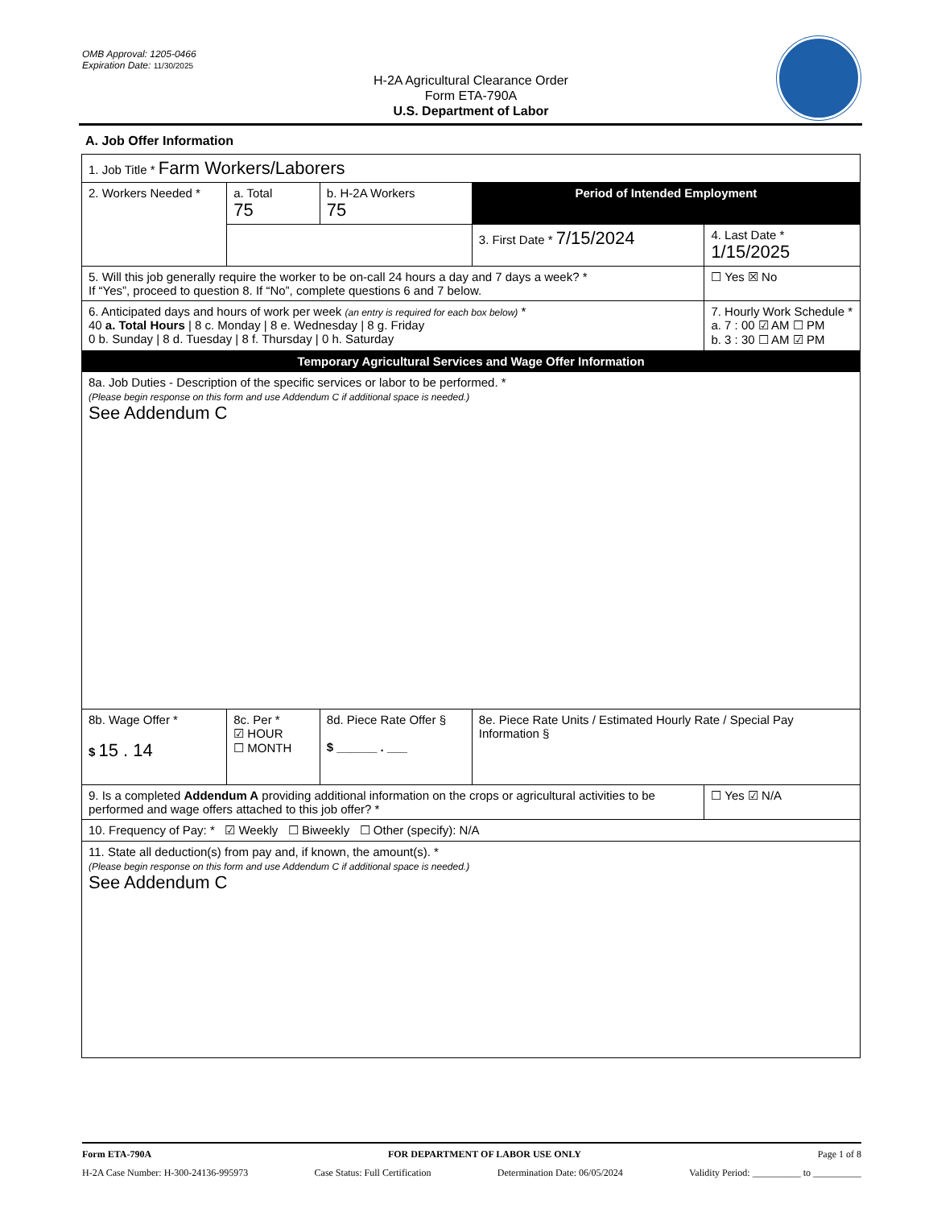OMB Approval: 1205-0466
Expiration Date: 11/30/2025
H-2A Agricultural Clearance Order
Form ETA-790A
U.S. Department of Labor
A. Job Offer Information
| 1. Job Title * Farm Workers/Laborers | | | | |
| 2. Workers Needed * | a. Total 75 | b. H-2A Workers 75 | Period of Intended Employment | |
| | | | 3. First Date * 7/15/2024 | 4. Last Date * 1/15/2025 |
| 5. Will this job generally require the worker to be on-call 24 hours a day and 7 days a week? * If “Yes”, proceed to question 8. If “No”, complete questions 6 and 7 below. | | | | ☐ Yes ☒ No |
| 6. Anticipated days and hours of work per week (an entry is required for each box below) * 40 a. Total Hours / 8 c. Monday / 8 e. Wednesday / 8 g. Friday 0 b. Sunday / 8 d. Tuesday / 8 f. Thursday / 0 h. Saturday | | | | 7. Hourly Work Schedule * a. 7 : 00 ☑ AM ☐ PM b. 3 : 30 ☐ AM ☑ PM |
| Temporary Agricultural Services and Wage Offer Information | | | | |
| 8a. Job Duties - Description of the specific services or labor to be performed. * (Please begin response on this form and use Addendum C if additional space is needed.) See Addendum C | | | | |
| 8b. Wage Offer * $ 15 . 14 | 8c. Per * ☑ HOUR ☐ MONTH | 8d. Piece Rate Offer § $ ______ . ___ | 8e. Piece Rate Units / Estimated Hourly Rate / Special Pay Information § | |
| 9. Is a completed Addendum A providing additional information on the crops or agricultural activities to be performed and wage offers attached to this job offer? * | | | | ☐ Yes ☑ N/A |
| 10. Frequency of Pay: * ☑ Weekly ☐ Biweekly ☐ Other (specify): N/A | | | | |
| 11. State all deduction(s) from pay and, if known, the amount(s). * (Please begin response on this form and use Addendum C if additional space is needed.) See Addendum C | | | | |
Form ETA-790A FOR DEPARTMENT OF LABOR USE ONLY Page 1 of 8
H-2A Case Number: H-300-24136-995973 Case Status: Full Certification Determination Date: 06/05/2024 Validity Period: __________ to __________